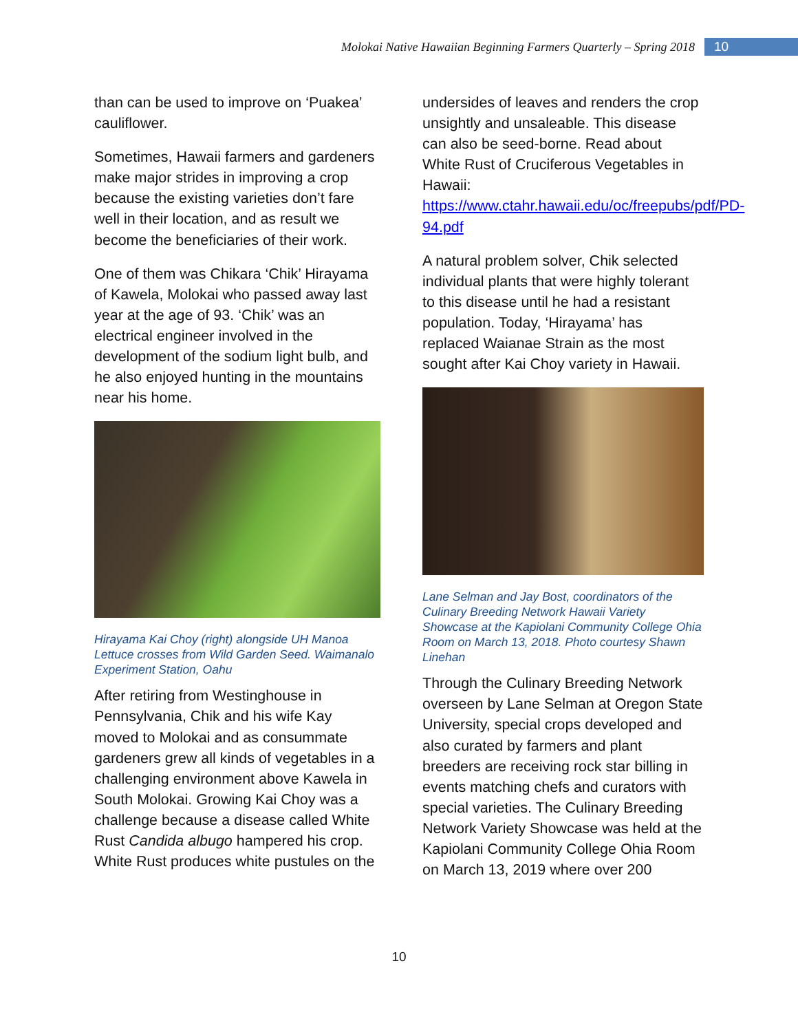Molokai Native Hawaiian Beginning Farmers Quarterly – Spring 2018 10
than can be used to improve on ‘Puakea’ cauliflower.
Sometimes, Hawaii farmers and gardeners make major strides in improving a crop because the existing varieties don’t fare well in their location, and as result we become the beneficiaries of their work.
One of them was Chikara ‘Chik’ Hirayama of Kawela, Molokai who passed away last year at the age of 93. ‘Chik’ was an electrical engineer involved in the development of the sodium light bulb, and he also enjoyed hunting in the mountains near his home.
Hirayama Kai Choy (right) alongside UH Manoa Lettuce crosses from Wild Garden Seed. Waimanalo Experiment Station, Oahu
After retiring from Westinghouse in Pennsylvania, Chik and his wife Kay moved to Molokai and as consummate gardeners grew all kinds of vegetables in a challenging environment above Kawela in South Molokai. Growing Kai Choy was a challenge because a disease called White Rust Candida albugo hampered his crop. White Rust produces white pustules on the
undersides of leaves and renders the crop unsightly and unsaleable. This disease can also be seed-borne. Read about White Rust of Cruciferous Vegetables in Hawaii: https://www.ctahr.hawaii.edu/oc/freepubs/pdf/PD-94.pdf
A natural problem solver, Chik selected individual plants that were highly tolerant to this disease until he had a resistant population. Today, ‘Hirayama’ has replaced Waianae Strain as the most sought after Kai Choy variety in Hawaii.
Lane Selman and Jay Bost, coordinators of the Culinary Breeding Network Hawaii Variety Showcase at the Kapiolani Community College Ohia Room on March 13, 2018. Photo courtesy Shawn Linehan
Through the Culinary Breeding Network overseen by Lane Selman at Oregon State University, special crops developed and also curated by farmers and plant breeders are receiving rock star billing in events matching chefs and curators with special varieties. The Culinary Breeding Network Variety Showcase was held at the Kapiolani Community College Ohia Room on March 13, 2019 where over 200
10